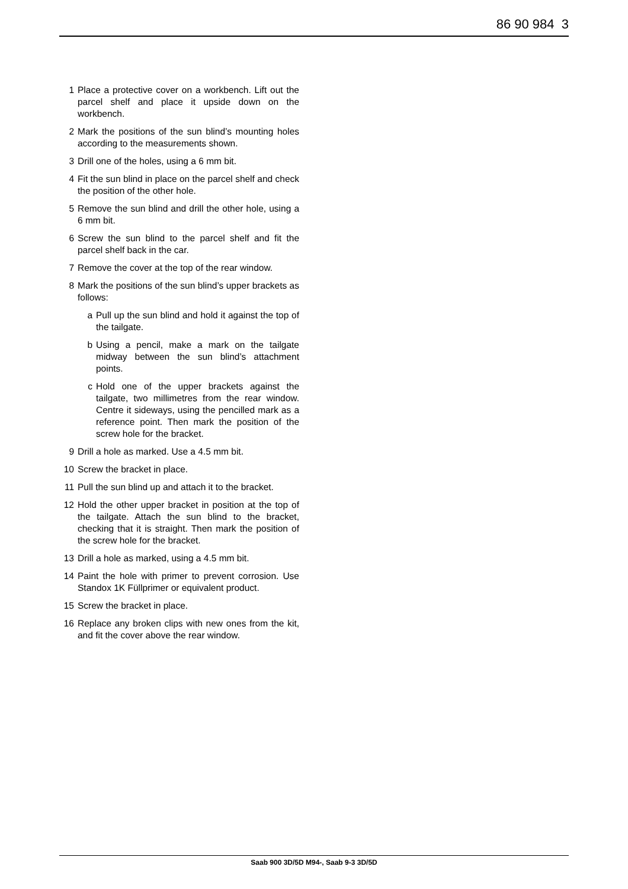86 90 984 3
1 Place a protective cover on a workbench. Lift out the parcel shelf and place it upside down on the workbench.
2 Mark the positions of the sun blind’s mounting holes according to the measurements shown.
3 Drill one of the holes, using a 6 mm bit.
4 Fit the sun blind in place on the parcel shelf and check the position of the other hole.
5 Remove the sun blind and drill the other hole, using a 6 mm bit.
6 Screw the sun blind to the parcel shelf and fit the parcel shelf back in the car.
7 Remove the cover at the top of the rear window.
8 Mark the positions of the sun blind’s upper brackets as follows:
a Pull up the sun blind and hold it against the top of the tailgate.
b Using a pencil, make a mark on the tailgate midway between the sun blind’s attachment points.
c Hold one of the upper brackets against the tailgate, two millimetres from the rear window. Centre it sideways, using the pencilled mark as a reference point. Then mark the position of the screw hole for the bracket.
9 Drill a hole as marked. Use a 4.5 mm bit.
10 Screw the bracket in place.
11 Pull the sun blind up and attach it to the bracket.
12 Hold the other upper bracket in position at the top of the tailgate. Attach the sun blind to the bracket, checking that it is straight. Then mark the position of the screw hole for the bracket.
13 Drill a hole as marked, using a 4.5 mm bit.
14 Paint the hole with primer to prevent corrosion. Use Standox 1K Füllprimer or equivalent product.
15 Screw the bracket in place.
16 Replace any broken clips with new ones from the kit, and fit the cover above the rear window.
Saab 900 3D/5D M94-, Saab 9-3 3D/5D